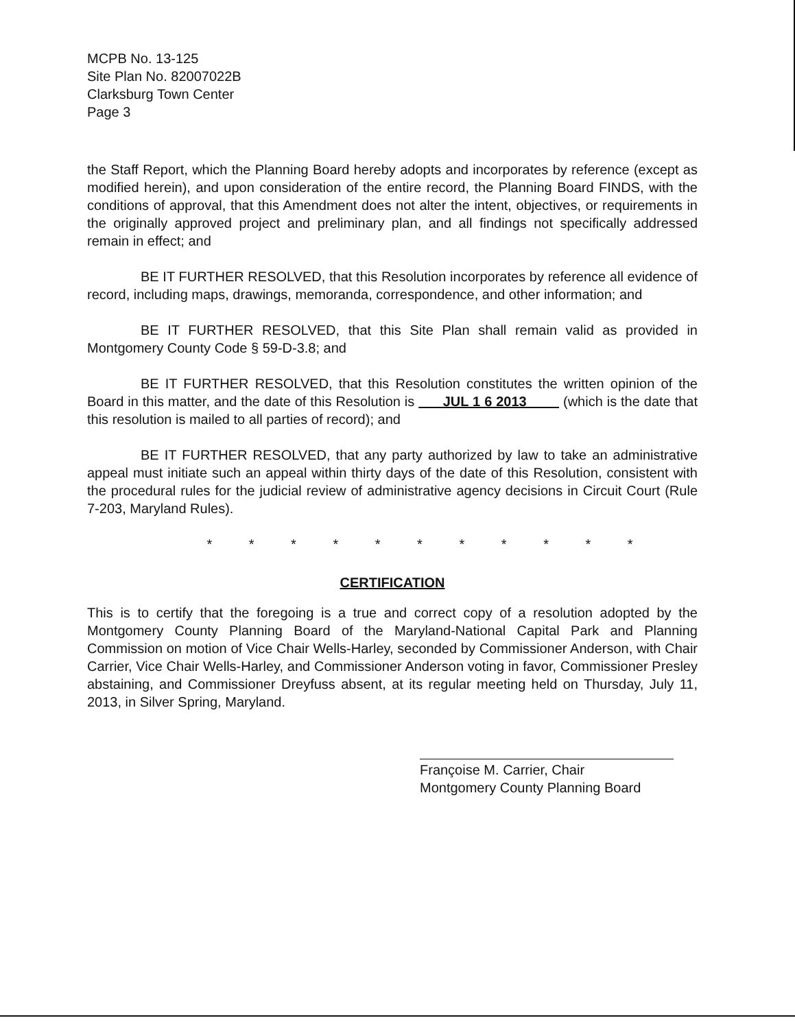MCPB No. 13-125
Site Plan No. 82007022B
Clarksburg Town Center
Page 3
the Staff Report, which the Planning Board hereby adopts and incorporates by reference (except as modified herein), and upon consideration of the entire record, the Planning Board FINDS, with the conditions of approval, that this Amendment does not alter the intent, objectives, or requirements in the originally approved project and preliminary plan, and all findings not specifically addressed remain in effect; and
BE IT FURTHER RESOLVED, that this Resolution incorporates by reference all evidence of record, including maps, drawings, memoranda, correspondence, and other information; and
BE IT FURTHER RESOLVED, that this Site Plan shall remain valid as provided in Montgomery County Code § 59-D-3.8; and
BE IT FURTHER RESOLVED, that this Resolution constitutes the written opinion of the Board in this matter, and the date of this Resolution is JUL 1 6 2013 (which is the date that this resolution is mailed to all parties of record); and
BE IT FURTHER RESOLVED, that any party authorized by law to take an administrative appeal must initiate such an appeal within thirty days of the date of this Resolution, consistent with the procedural rules for the judicial review of administrative agency decisions in Circuit Court (Rule 7-203, Maryland Rules).
* * * * * * * * * * *
CERTIFICATION
This is to certify that the foregoing is a true and correct copy of a resolution adopted by the Montgomery County Planning Board of the Maryland-National Capital Park and Planning Commission on motion of Vice Chair Wells-Harley, seconded by Commissioner Anderson, with Chair Carrier, Vice Chair Wells-Harley, and Commissioner Anderson voting in favor, Commissioner Presley abstaining, and Commissioner Dreyfuss absent, at its regular meeting held on Thursday, July 11, 2013, in Silver Spring, Maryland.
Françoise M. Carrier, Chair
Montgomery County Planning Board